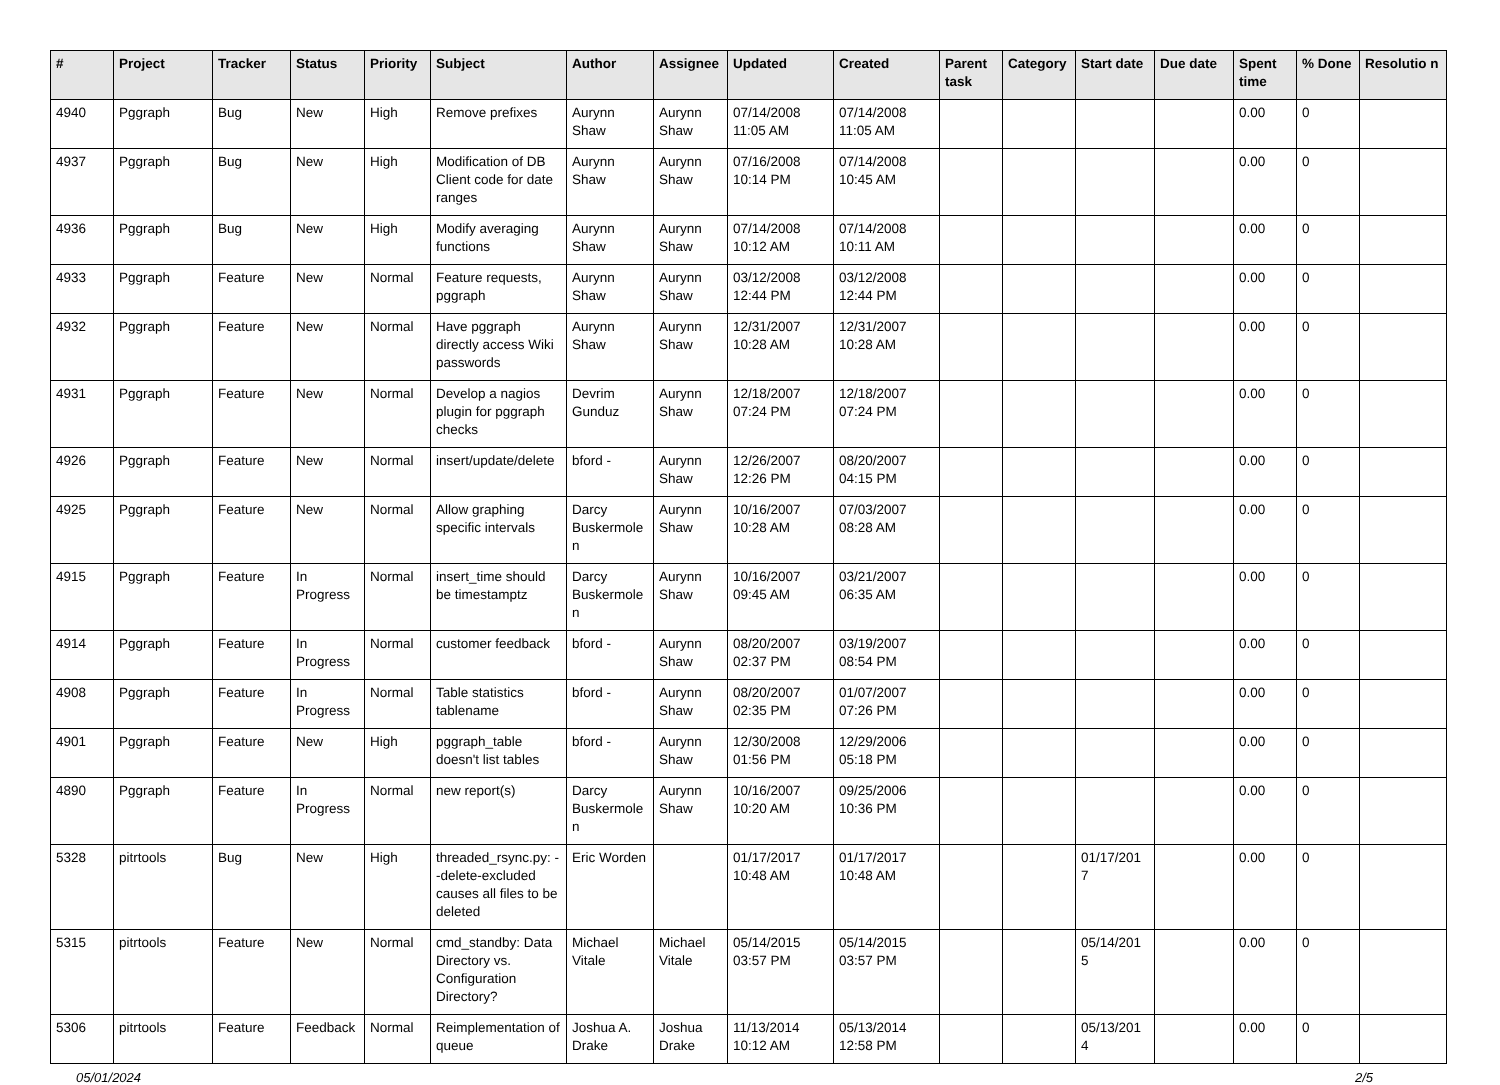| # | Project | Tracker | Status | Priority | Subject | Author | Assignee | Updated | Created | Parent task | Category | Start date | Due date | Spent time | % Done | Resolutio n |
| --- | --- | --- | --- | --- | --- | --- | --- | --- | --- | --- | --- | --- | --- | --- | --- | --- |
| 4940 | Pggraph | Bug | New | High | Remove prefixes | Aurynn Shaw | Aurynn Shaw | 07/14/2008 11:05 AM | 07/14/2008 11:05 AM | | | | | 0.00 | 0 | |
| 4937 | Pggraph | Bug | New | High | Modification of DB Client code for date ranges | Aurynn Shaw | Aurynn Shaw | 07/16/2008 10:14 PM | 07/14/2008 10:45 AM | | | | | 0.00 | 0 | |
| 4936 | Pggraph | Bug | New | High | Modify averaging functions | Aurynn Shaw | Aurynn Shaw | 07/14/2008 10:12 AM | 07/14/2008 10:11 AM | | | | | 0.00 | 0 | |
| 4933 | Pggraph | Feature | New | Normal | Feature requests, pggraph | Aurynn Shaw | Aurynn Shaw | 03/12/2008 12:44 PM | 03/12/2008 12:44 PM | | | | | 0.00 | 0 | |
| 4932 | Pggraph | Feature | New | Normal | Have pggraph directly access Wiki passwords | Aurynn Shaw | Aurynn Shaw | 12/31/2007 10:28 AM | 12/31/2007 10:28 AM | | | | | 0.00 | 0 | |
| 4931 | Pggraph | Feature | New | Normal | Develop a nagios plugin for pggraph checks | Devrim Gunduz | Aurynn Shaw | 12/18/2007 07:24 PM | 12/18/2007 07:24 PM | | | | | 0.00 | 0 | |
| 4926 | Pggraph | Feature | New | Normal | insert/update/delete | bford - | Aurynn Shaw | 12/26/2007 12:26 PM | 08/20/2007 04:15 PM | | | | | 0.00 | 0 | |
| 4925 | Pggraph | Feature | New | Normal | Allow graphing specific intervals | Darcy Buskermole n | Aurynn Shaw | 10/16/2007 10:28 AM | 07/03/2007 08:28 AM | | | | | 0.00 | 0 | |
| 4915 | Pggraph | Feature | In Progress | Normal | insert_time should be timestamptz | Darcy Buskermole n | Aurynn Shaw | 10/16/2007 09:45 AM | 03/21/2007 06:35 AM | | | | | 0.00 | 0 | |
| 4914 | Pggraph | Feature | In Progress | Normal | customer feedback | bford - | Aurynn Shaw | 08/20/2007 02:37 PM | 03/19/2007 08:54 PM | | | | | 0.00 | 0 | |
| 4908 | Pggraph | Feature | In Progress | Normal | Table statistics tablename | bford - | Aurynn Shaw | 08/20/2007 02:35 PM | 01/07/2007 07:26 PM | | | | | 0.00 | 0 | |
| 4901 | Pggraph | Feature | New | High | pggraph_table doesn't list tables | bford - | Aurynn Shaw | 12/30/2008 01:56 PM | 12/29/2006 05:18 PM | | | | | 0.00 | 0 | |
| 4890 | Pggraph | Feature | In Progress | Normal | new report(s) | Darcy Buskermole n | Aurynn Shaw | 10/16/2007 10:20 AM | 09/25/2006 10:36 PM | | | | | 0.00 | 0 | |
| 5328 | pitrtools | Bug | New | High | threaded_rsync.py: --delete-excluded causes all files to be deleted | Eric Worden | | 01/17/2017 10:48 AM | 01/17/2017 10:48 AM | | | 01/17/201 7 | | 0.00 | 0 | |
| 5315 | pitrtools | Feature | New | Normal | cmd_standby: Data Directory vs. Configuration Directory? | Michael Vitale | Michael Vitale | 05/14/2015 03:57 PM | 05/14/2015 03:57 PM | | | 05/14/201 5 | | 0.00 | 0 | |
| 5306 | pitrtools | Feature | Feedback | Normal | Reimplementation of queue | Joshua A. Drake | Joshua Drake | 11/13/2014 10:12 AM | 05/13/2014 12:58 PM | | | 05/13/201 4 | | 0.00 | 0 | |
05/01/2024 2/5